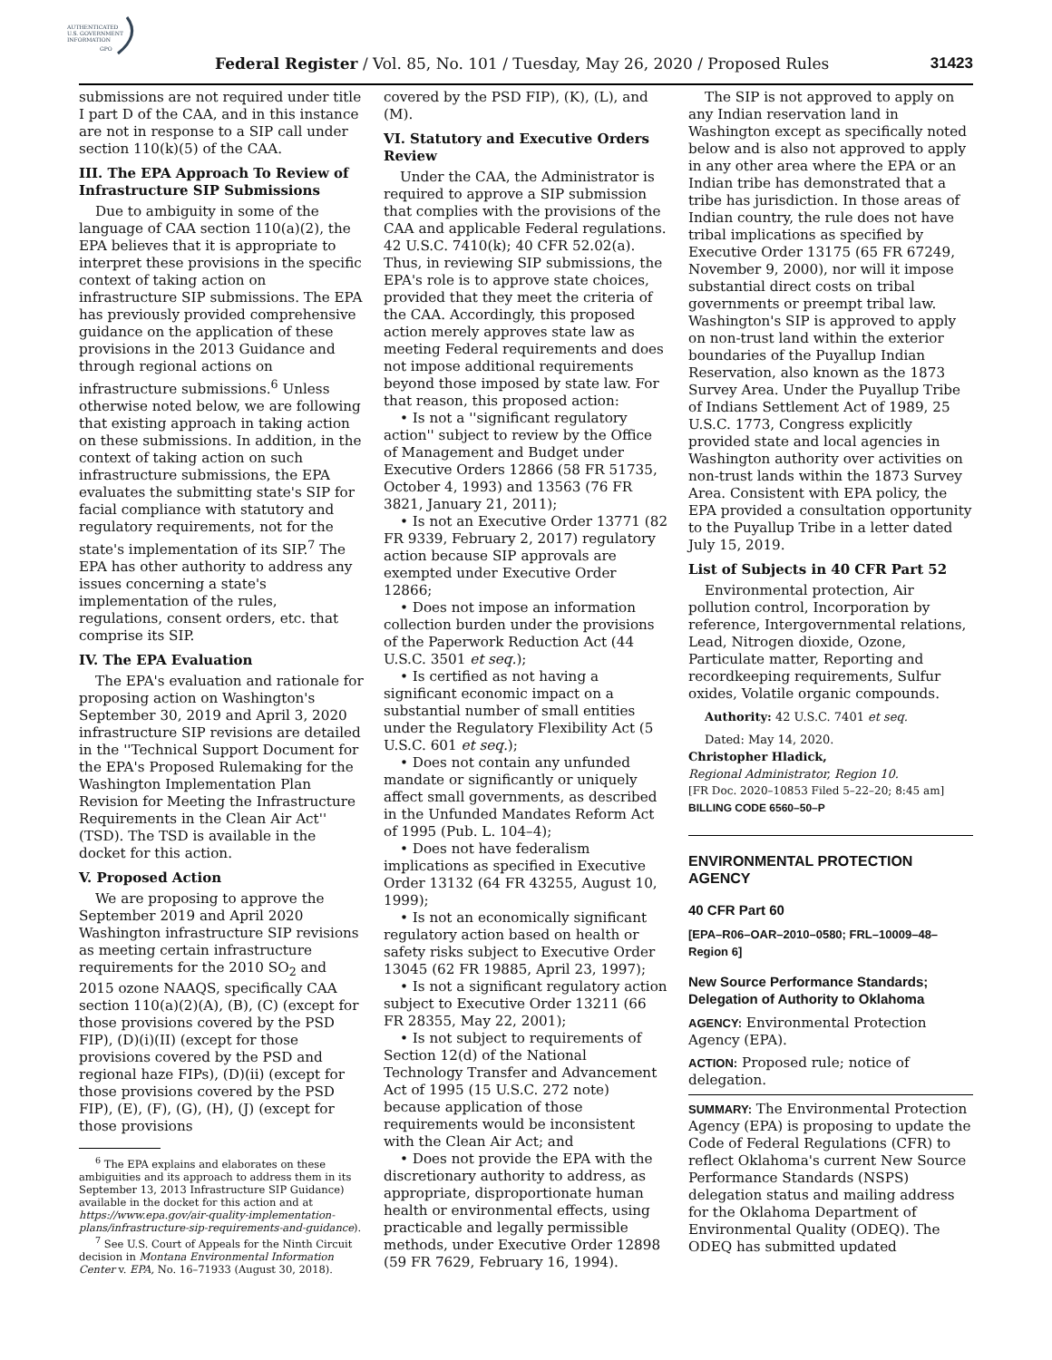AUTHENTICATED
U.S. GOVERNMENT
INFORMATION
GPO
Federal Register / Vol. 85, No. 101 / Tuesday, May 26, 2020 / Proposed Rules 31423
submissions are not required under title I part D of the CAA, and in this instance are not in response to a SIP call under section 110(k)(5) of the CAA.
III. The EPA Approach To Review of Infrastructure SIP Submissions
Due to ambiguity in some of the language of CAA section 110(a)(2), the EPA believes that it is appropriate to interpret these provisions in the specific context of taking action on infrastructure SIP submissions. The EPA has previously provided comprehensive guidance on the application of these provisions in the 2013 Guidance and through regional actions on infrastructure submissions.<sup>6</sup> Unless otherwise noted below, we are following that existing approach in taking action on these submissions. In addition, in the context of taking action on such infrastructure submissions, the EPA evaluates the submitting state's SIP for facial compliance with statutory and regulatory requirements, not for the state's implementation of its SIP.<sup>7</sup> The EPA has other authority to address any issues concerning a state's implementation of the rules, regulations, consent orders, etc. that comprise its SIP.
IV. The EPA Evaluation
The EPA's evaluation and rationale for proposing action on Washington's September 30, 2019 and April 3, 2020 infrastructure SIP revisions are detailed in the ''Technical Support Document for the EPA's Proposed Rulemaking for the Washington Implementation Plan Revision for Meeting the Infrastructure Requirements in the Clean Air Act'' (TSD). The TSD is available in the docket for this action.
V. Proposed Action
We are proposing to approve the September 2019 and April 2020 Washington infrastructure SIP revisions as meeting certain infrastructure requirements for the 2010 SO<sub>2</sub> and 2015 ozone NAAQS, specifically CAA section 110(a)(2)(A), (B), (C) (except for those provisions covered by the PSD FIP), (D)(i)(II) (except for those provisions covered by the PSD and regional haze FIPs), (D)(ii) (except for those provisions covered by the PSD FIP), (E), (F), (G), (H), (J) (except for those provisions
<sup>6</sup> The EPA explains and elaborates on these ambiguities and its approach to address them in its September 13, 2013 Infrastructure SIP Guidance) available in the docket for this action and at https://www.epa.gov/air-quality-implementation-plans/infrastructure-sip-requirements-and-guidance).
<sup>7</sup> See U.S. Court of Appeals for the Ninth Circuit decision in Montana Environmental Information Center v. EPA, No. 16–71933 (August 30, 2018).
covered by the PSD FIP), (K), (L), and (M).
VI. Statutory and Executive Orders Review
Under the CAA, the Administrator is required to approve a SIP submission that complies with the provisions of the CAA and applicable Federal regulations. 42 U.S.C. 7410(k); 40 CFR 52.02(a). Thus, in reviewing SIP submissions, the EPA's role is to approve state choices, provided that they meet the criteria of the CAA. Accordingly, this proposed action merely approves state law as meeting Federal requirements and does not impose additional requirements beyond those imposed by state law. For that reason, this proposed action:
• Is not a ''significant regulatory action'' subject to review by the Office of Management and Budget under Executive Orders 12866 (58 FR 51735, October 4, 1993) and 13563 (76 FR 3821, January 21, 2011);
• Is not an Executive Order 13771 (82 FR 9339, February 2, 2017) regulatory action because SIP approvals are exempted under Executive Order 12866;
• Does not impose an information collection burden under the provisions of the Paperwork Reduction Act (44 U.S.C. 3501 et seq.);
• Is certified as not having a significant economic impact on a substantial number of small entities under the Regulatory Flexibility Act (5 U.S.C. 601 et seq.);
• Does not contain any unfunded mandate or significantly or uniquely affect small governments, as described in the Unfunded Mandates Reform Act of 1995 (Pub. L. 104–4);
• Does not have federalism implications as specified in Executive Order 13132 (64 FR 43255, August 10, 1999);
• Is not an economically significant regulatory action based on health or safety risks subject to Executive Order 13045 (62 FR 19885, April 23, 1997);
• Is not a significant regulatory action subject to Executive Order 13211 (66 FR 28355, May 22, 2001);
• Is not subject to requirements of Section 12(d) of the National Technology Transfer and Advancement Act of 1995 (15 U.S.C. 272 note) because application of those requirements would be inconsistent with the Clean Air Act; and
• Does not provide the EPA with the discretionary authority to address, as appropriate, disproportionate human health or environmental effects, using practicable and legally permissible methods, under Executive Order 12898 (59 FR 7629, February 16, 1994).
The SIP is not approved to apply on any Indian reservation land in Washington except as specifically noted below and is also not approved to apply in any other area where the EPA or an Indian tribe has demonstrated that a tribe has jurisdiction. In those areas of Indian country, the rule does not have tribal implications as specified by Executive Order 13175 (65 FR 67249, November 9, 2000), nor will it impose substantial direct costs on tribal governments or preempt tribal law. Washington's SIP is approved to apply on non-trust land within the exterior boundaries of the Puyallup Indian Reservation, also known as the 1873 Survey Area. Under the Puyallup Tribe of Indians Settlement Act of 1989, 25 U.S.C. 1773, Congress explicitly provided state and local agencies in Washington authority over activities on non-trust lands within the 1873 Survey Area. Consistent with EPA policy, the EPA provided a consultation opportunity to the Puyallup Tribe in a letter dated July 15, 2019.
List of Subjects in 40 CFR Part 52
Environmental protection, Air pollution control, Incorporation by reference, Intergovernmental relations, Lead, Nitrogen dioxide, Ozone, Particulate matter, Reporting and recordkeeping requirements, Sulfur oxides, Volatile organic compounds.
Authority: 42 U.S.C. 7401 et seq.
Dated: May 14, 2020.
Christopher Hladick,
Regional Administrator, Region 10.
[FR Doc. 2020–10853 Filed 5–22–20; 8:45 am]
BILLING CODE 6560–50–P
ENVIRONMENTAL PROTECTION AGENCY
40 CFR Part 60
[EPA–R06–OAR–2010–0580; FRL–10009–48–Region 6]
New Source Performance Standards; Delegation of Authority to Oklahoma
AGENCY: Environmental Protection Agency (EPA).
ACTION: Proposed rule; notice of delegation.
SUMMARY: The Environmental Protection Agency (EPA) is proposing to update the Code of Federal Regulations (CFR) to reflect Oklahoma's current New Source Performance Standards (NSPS) delegation status and mailing address for the Oklahoma Department of Environmental Quality (ODEQ). The ODEQ has submitted updated